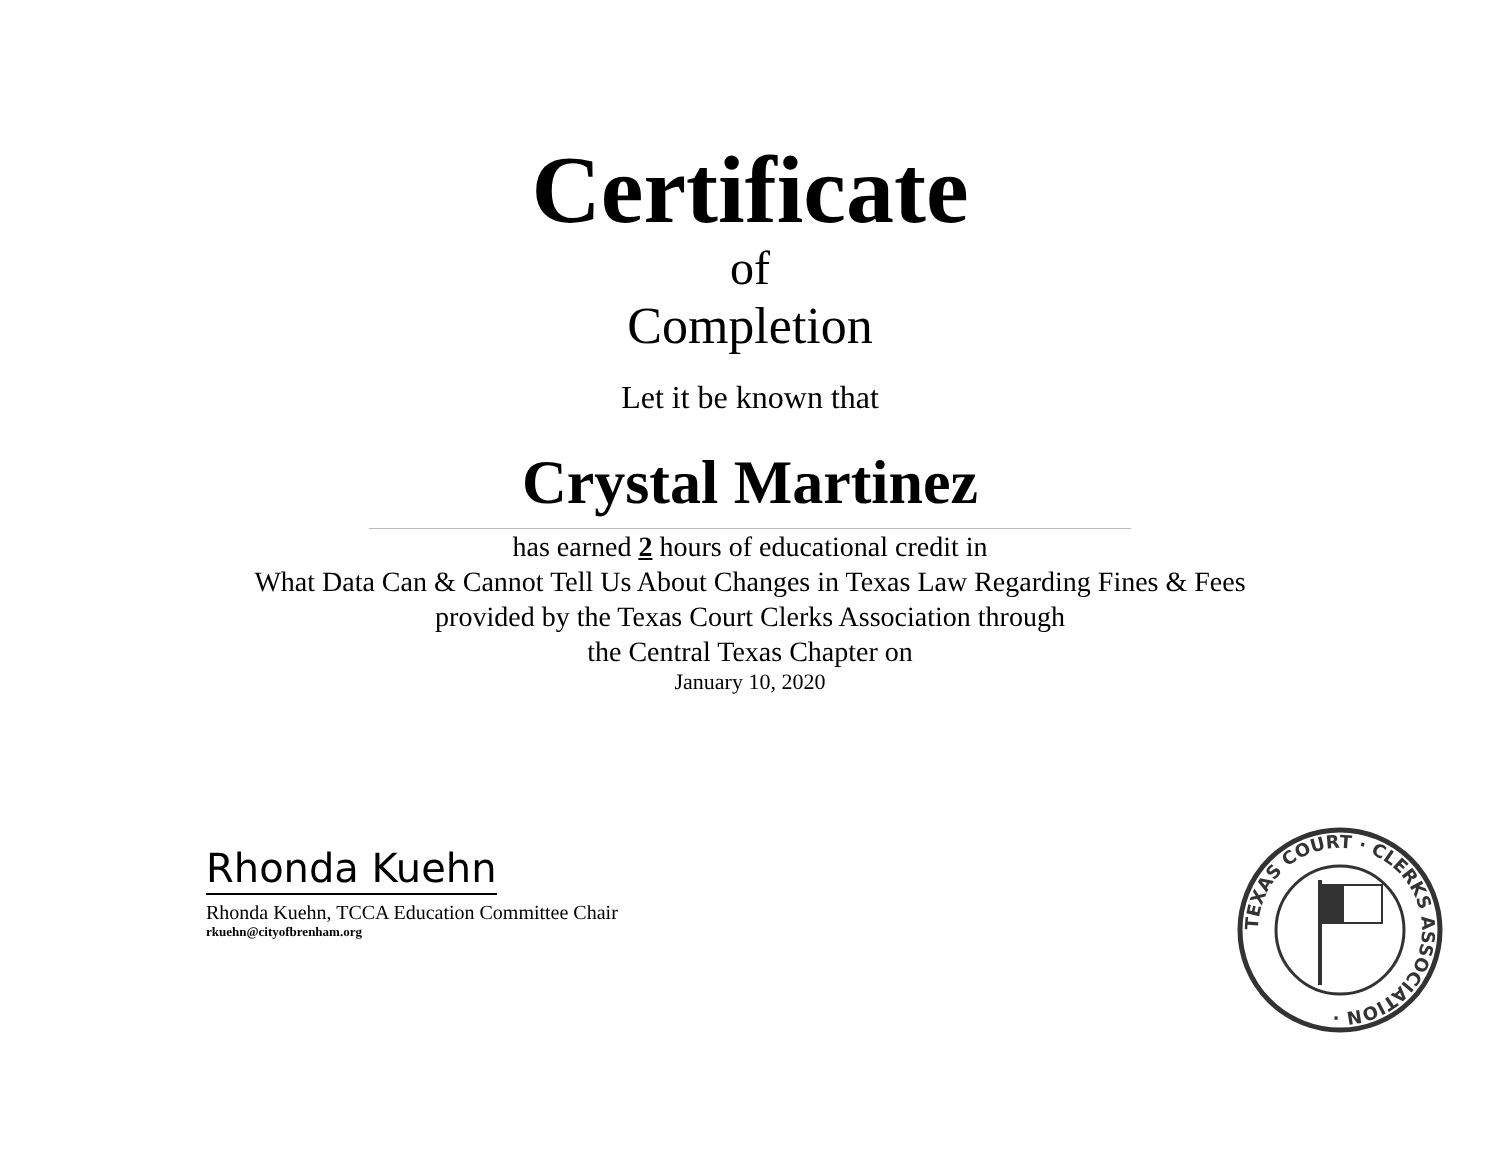Certificate
of
Completion
Let it be known that
Crystal Martinez
has earned 2 hours of educational credit in
What Data Can & Cannot Tell Us About Changes in Texas Law Regarding Fines & Fees
provided by the Texas Court Clerks Association through
the Central Texas Chapter on
January 10, 2020
Rhonda Kuehn
Rhonda Kuehn, TCCA Education Committee Chair
rkuehn@cityofbrenham.org
TEXAS COURT · CLERKS ASSOCIATION ·